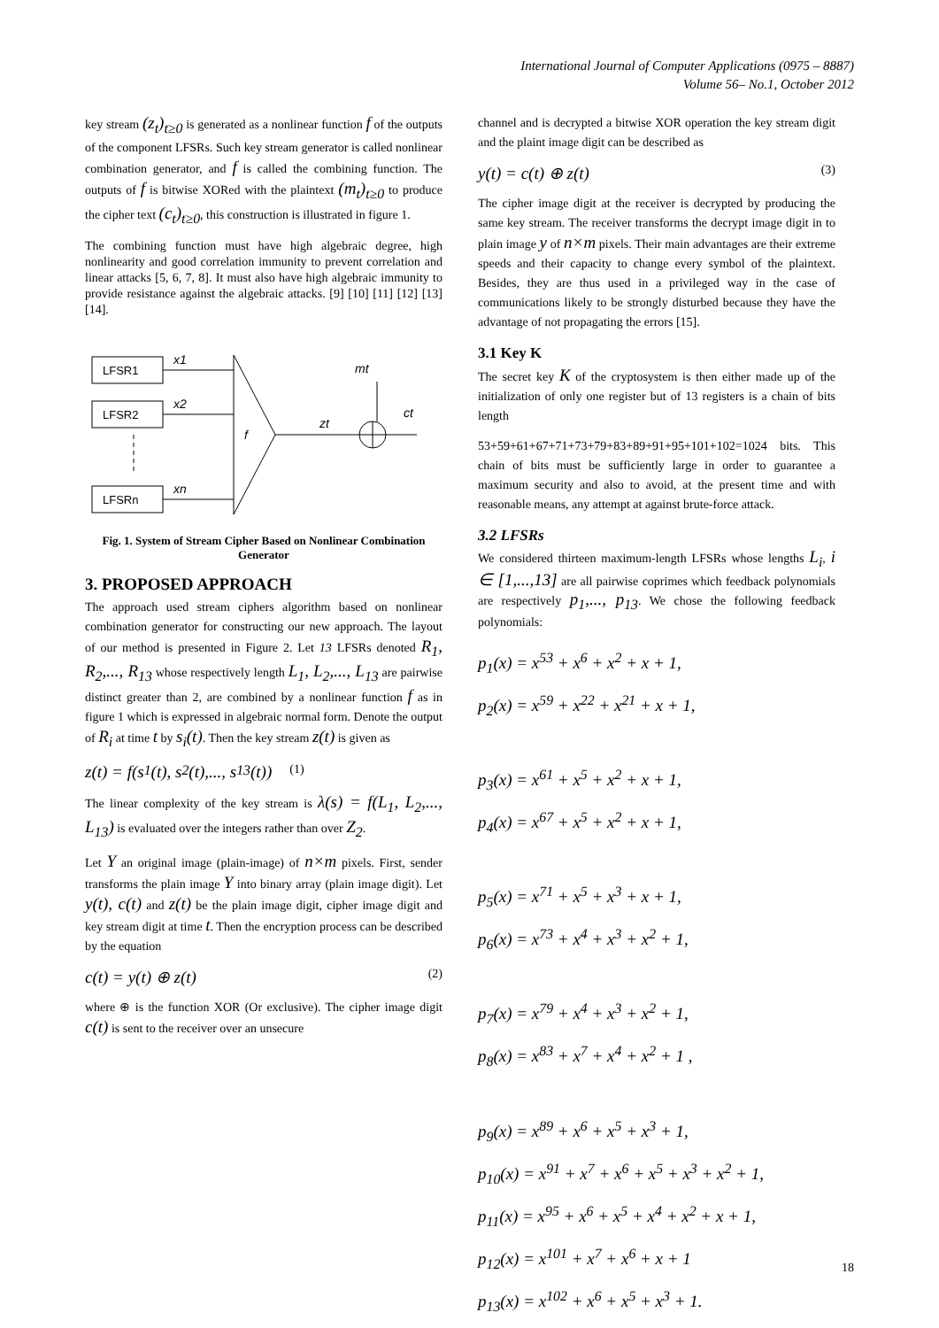International Journal of Computer Applications (0975 – 8887)
Volume 56– No.1, October 2012
key stream (z<sub>t</sub>)<sub>t≥0</sub> is generated as a nonlinear function f of the outputs of the component LFSRs. Such key stream generator is called nonlinear combination generator, and f is called the combining function. The outputs of f is bitwise XORed with the plaintext (m<sub>t</sub>)<sub>t≥0</sub> to produce the cipher text (c<sub>t</sub>)<sub>t≥0</sub>, this construction is illustrated in figure 1.
The combining function must have high algebraic degree, high nonlinearity and good correlation immunity to prevent correlation and linear attacks [5, 6, 7, 8]. It must also have high algebraic immunity to provide resistance against the algebraic attacks. [9] [10] [11] [12] [13] [14].
LFSR1
LFSR2
LFSRn
x1
x2
xn
f
zt
mt
ct
Fig. 1. System of Stream Cipher Based on Nonlinear Combination Generator
3. PROPOSED APPROACH
The approach used stream ciphers algorithm based on nonlinear combination generator for constructing our new approach. The layout of our method is presented in Figure 2. Let 13 LFSRs denoted R<sub>1</sub>, R<sub>2</sub>,..., R<sub>13</sub> whose respectively length L<sub>1</sub>, L<sub>2</sub>,..., L<sub>13</sub> are pairwise distinct greater than 2, are combined by a nonlinear function f as in figure 1 which is expressed in algebraic normal form. Denote the output of R<sub>i</sub> at time t by s<sub>i</sub>(t). Then the key stream z(t) is given as
z(t) = f(s<sub>1</sub>(t), s<sub>2</sub>(t),..., s<sub>13</sub>(t)) (1)
The linear complexity of the key stream is λ(s) = f(L<sub>1</sub>, L<sub>2</sub>,..., L<sub>13</sub>) is evaluated over the integers rather than over Z<sub>2</sub>.
Let Y an original image (plain-image) of n×m pixels. First, sender transforms the plain image Y into binary array (plain image digit). Let y(t), c(t) and z(t) be the plain image digit, cipher image digit and key stream digit at time t. Then the encryption process can be described by the equation
c(t) = y(t) ⊕ z(t) (2)
where ⊕ is the function XOR (Or exclusive). The cipher image digit c(t) is sent to the receiver over an unsecure
channel and is decrypted a bitwise XOR operation the key stream digit and the plaint image digit can be described as
y(t) = c(t) ⊕ z(t) (3)
The cipher image digit at the receiver is decrypted by producing the same key stream. The receiver transforms the decrypt image digit in to plain image y of n×m pixels. Their main advantages are their extreme speeds and their capacity to change every symbol of the plaintext. Besides, they are thus used in a privileged way in the case of communications likely to be strongly disturbed because they have the advantage of not propagating the errors [15].
3.1 Key K
The secret key K of the cryptosystem is then either made up of the initialization of only one register but of 13 registers is a chain of bits length
53+59+61+67+71+73+79+83+89+91+95+101+102=1024 bits. This chain of bits must be sufficiently large in order to guarantee a maximum security and also to avoid, at the present time and with reasonable means, any attempt at against brute-force attack.
3.2 LFSRs
We considered thirteen maximum-length LFSRs whose lengths L<sub>i</sub>, i ∈ [1,...,13] are all pairwise coprimes which feedback polynomials are respectively p<sub>1</sub>,..., p<sub>13</sub>. We chose the following feedback polynomials:
p<sub>1</sub>(x) = x<sup>53</sup> + x<sup>6</sup> + x<sup>2</sup> + x + 1,
p<sub>2</sub>(x) = x<sup>59</sup> + x<sup>22</sup> + x<sup>21</sup> + x + 1,
p<sub>3</sub>(x) = x<sup>61</sup> + x<sup>5</sup> + x<sup>2</sup> + x + 1,
p<sub>4</sub>(x) = x<sup>67</sup> + x<sup>5</sup> + x<sup>2</sup> + x + 1,
p<sub>5</sub>(x) = x<sup>71</sup> + x<sup>5</sup> + x<sup>3</sup> + x + 1,
p<sub>6</sub>(x) = x<sup>73</sup> + x<sup>4</sup> + x<sup>3</sup> + x<sup>2</sup> + 1,
p<sub>7</sub>(x) = x<sup>79</sup> + x<sup>4</sup> + x<sup>3</sup> + x<sup>2</sup> + 1,
p<sub>8</sub>(x) = x<sup>83</sup> + x<sup>7</sup> + x<sup>4</sup> + x<sup>2</sup> + 1 ,
p<sub>9</sub>(x) = x<sup>89</sup> + x<sup>6</sup> + x<sup>5</sup> + x<sup>3</sup> + 1,
p<sub>10</sub>(x) = x<sup>91</sup> + x<sup>7</sup> + x<sup>6</sup> + x<sup>5</sup> + x<sup>3</sup> + x<sup>2</sup> + 1,
p<sub>11</sub>(x) = x<sup>95</sup> + x<sup>6</sup> + x<sup>5</sup> + x<sup>4</sup> + x<sup>2</sup> + x + 1,
p<sub>12</sub>(x) = x<sup>101</sup> + x<sup>7</sup> + x<sup>6</sup> + x + 1
p<sub>13</sub>(x) = x<sup>102</sup> + x<sup>6</sup> + x<sup>5</sup> + x<sup>3</sup> + 1.
18